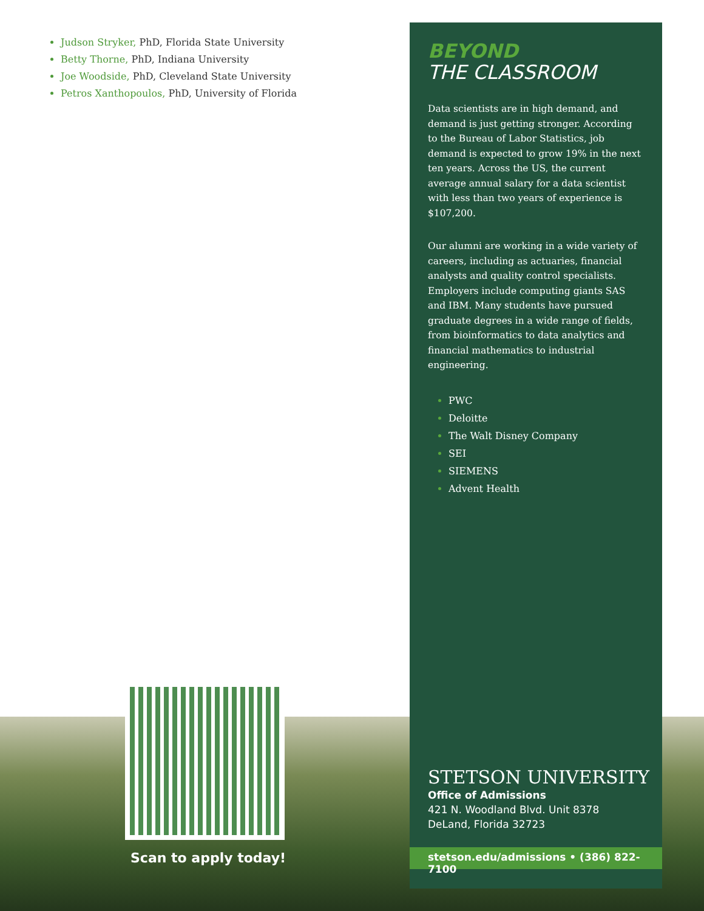Judson Stryker, PhD, Florida State University
Betty Thorne, PhD, Indiana University
Joe Woodside, PhD, Cleveland State University
Petros Xanthopoulos, PhD, University of Florida
BEYOND
THE CLASSROOM
Data scientists are in high demand, and demand is just getting stronger. According to the Bureau of Labor Statistics, job demand is expected to grow 19% in the next ten years. Across the US, the current average annual salary for a data scientist with less than two years of experience is $107,200.
Our alumni are working in a wide variety of careers, including as actuaries, financial analysts and quality control specialists. Employers include computing giants SAS and IBM. Many students have pursued graduate degrees in a wide range of fields, from bioinformatics to data analytics and financial mathematics to industrial engineering.
PWC
Deloitte
The Walt Disney Company
SEI
SIEMENS
Advent Health
STETSON UNIVERSITY
Office of Admissions
421 N. Woodland Blvd. Unit 8378
DeLand, Florida 32723
stetson.edu/admissions • (386) 822-7100
Scan to apply today!